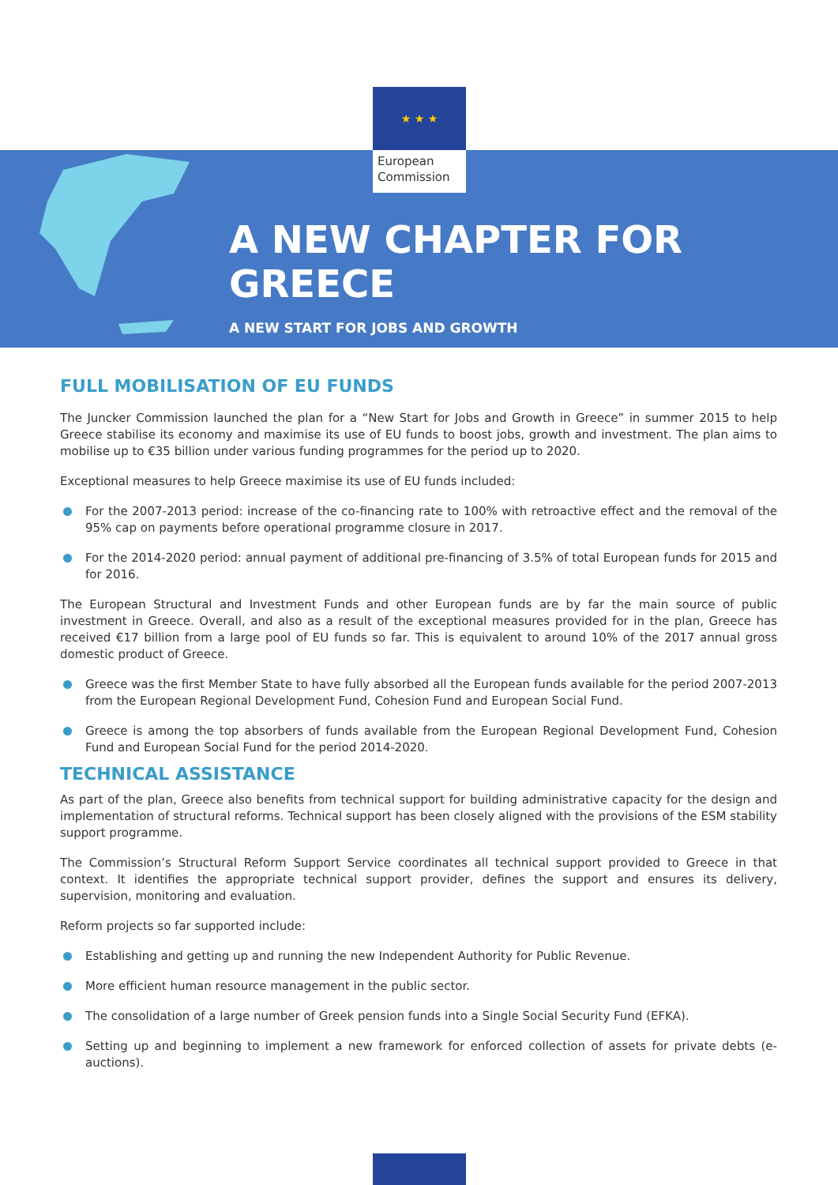★ ★ ★
European
Commission
A NEW CHAPTER FOR GREECE
A NEW START FOR JOBS AND GROWTH
FULL MOBILISATION OF EU FUNDS
The Juncker Commission launched the plan for a “New Start for Jobs and Growth in Greece” in summer 2015 to help Greece stabilise its economy and maximise its use of EU funds to boost jobs, growth and investment. The plan aims to mobilise up to €35 billion under various funding programmes for the period up to 2020.
Exceptional measures to help Greece maximise its use of EU funds included:
For the 2007-2013 period: increase of the co-financing rate to 100% with retroactive effect and the removal of the 95% cap on payments before operational programme closure in 2017.
For the 2014-2020 period: annual payment of additional pre-financing of 3.5% of total European funds for 2015 and for 2016.
The European Structural and Investment Funds and other European funds are by far the main source of public investment in Greece. Overall, and also as a result of the exceptional measures provided for in the plan, Greece has received €17 billion from a large pool of EU funds so far. This is equivalent to around 10% of the 2017 annual gross domestic product of Greece.
Greece was the first Member State to have fully absorbed all the European funds available for the period 2007-2013 from the European Regional Development Fund, Cohesion Fund and European Social Fund.
Greece is among the top absorbers of funds available from the European Regional Development Fund, Cohesion Fund and European Social Fund for the period 2014-2020.
TECHNICAL ASSISTANCE
As part of the plan, Greece also benefits from technical support for building administrative capacity for the design and implementation of structural reforms. Technical support has been closely aligned with the provisions of the ESM stability support programme.
The Commission’s Structural Reform Support Service coordinates all technical support provided to Greece in that context. It identifies the appropriate technical support provider, defines the support and ensures its delivery, supervision, monitoring and evaluation.
Reform projects so far supported include:
Establishing and getting up and running the new Independent Authority for Public Revenue.
More efficient human resource management in the public sector.
The consolidation of a large number of Greek pension funds into a Single Social Security Fund (EFKA).
Setting up and beginning to implement a new framework for enforced collection of assets for private debts (e-auctions).